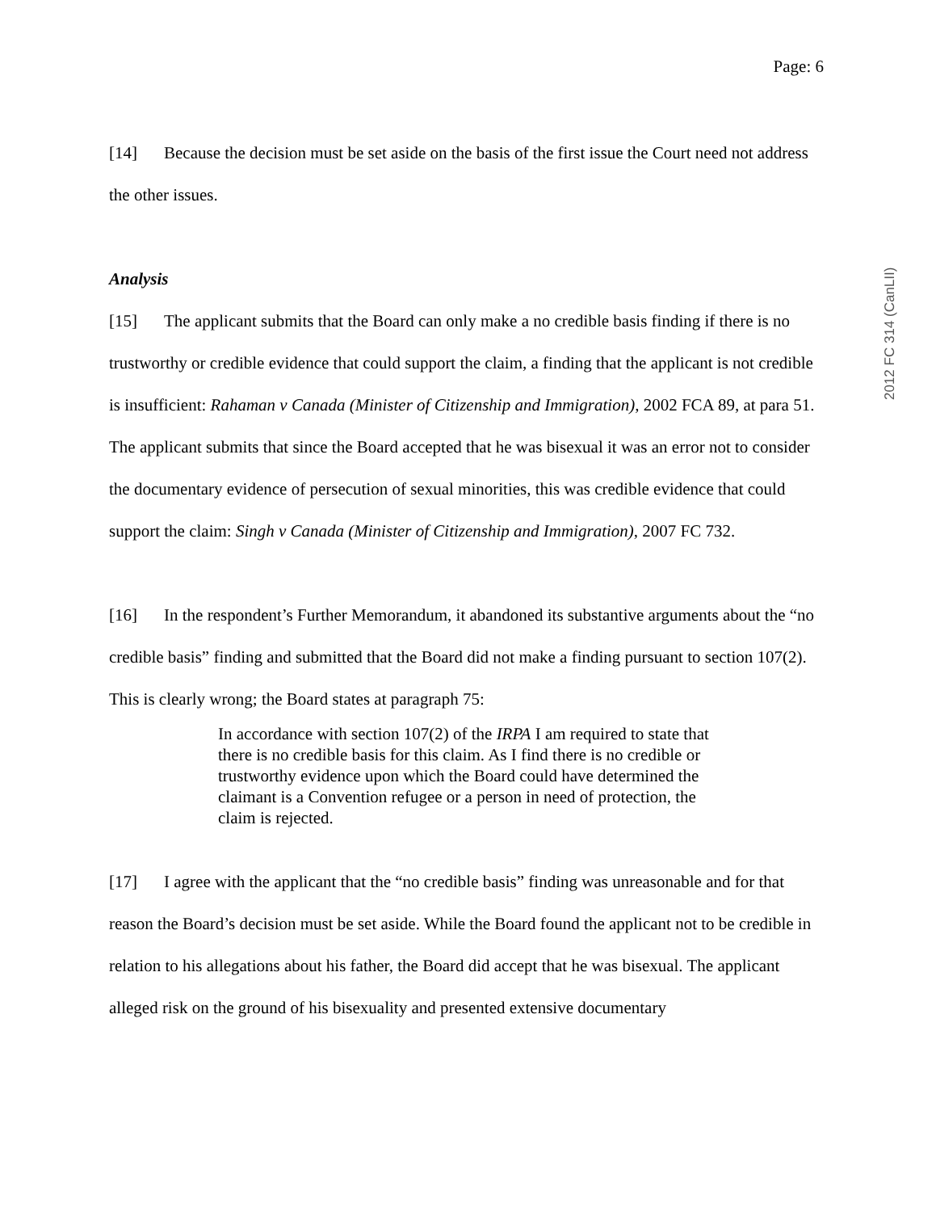Page: 6
[14] Because the decision must be set aside on the basis of the first issue the Court need not address the other issues.
Analysis
[15] The applicant submits that the Board can only make a no credible basis finding if there is no trustworthy or credible evidence that could support the claim, a finding that the applicant is not credible is insufficient: Rahaman v Canada (Minister of Citizenship and Immigration), 2002 FCA 89, at para 51. The applicant submits that since the Board accepted that he was bisexual it was an error not to consider the documentary evidence of persecution of sexual minorities, this was credible evidence that could support the claim: Singh v Canada (Minister of Citizenship and Immigration), 2007 FC 732.
[16] In the respondent’s Further Memorandum, it abandoned its substantive arguments about the “no credible basis” finding and submitted that the Board did not make a finding pursuant to section 107(2). This is clearly wrong; the Board states at paragraph 75:
In accordance with section 107(2) of the IRPA I am required to state that there is no credible basis for this claim. As I find there is no credible or trustworthy evidence upon which the Board could have determined the claimant is a Convention refugee or a person in need of protection, the claim is rejected.
[17] I agree with the applicant that the “no credible basis” finding was unreasonable and for that reason the Board’s decision must be set aside. While the Board found the applicant not to be credible in relation to his allegations about his father, the Board did accept that he was bisexual. The applicant alleged risk on the ground of his bisexuality and presented extensive documentary
2012 FC 314 (CanLII)